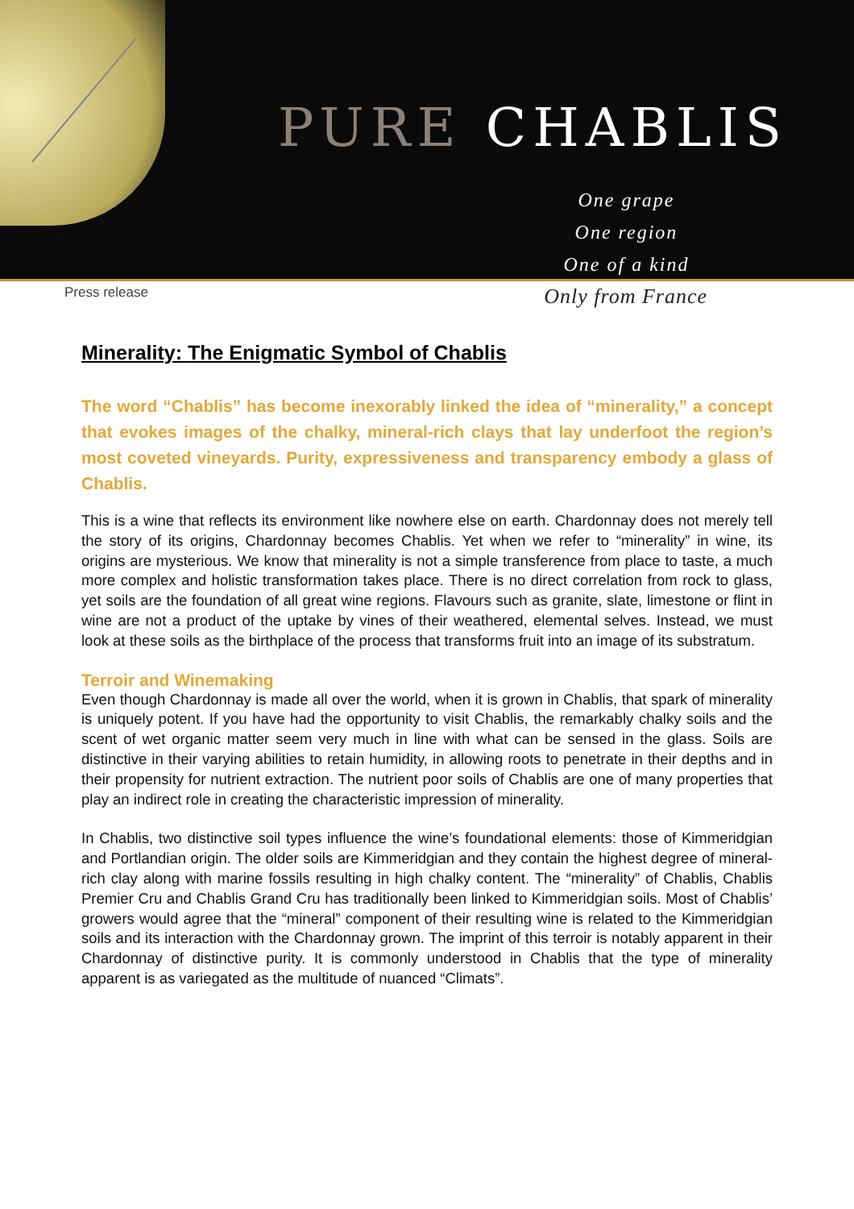PURE CHABLIS
One grape
One region
One of a kind
Press release
Only from France
Minerality: The Enigmatic Symbol of Chablis
The word “Chablis” has become inexorably linked the idea of “minerality,” a concept that evokes images of the chalky, mineral-rich clays that lay underfoot the region’s most coveted vineyards. Purity, expressiveness and transparency embody a glass of Chablis.
This is a wine that reflects its environment like nowhere else on earth. Chardonnay does not merely tell the story of its origins, Chardonnay becomes Chablis. Yet when we refer to “minerality” in wine, its origins are mysterious. We know that minerality is not a simple transference from place to taste, a much more complex and holistic transformation takes place. There is no direct correlation from rock to glass, yet soils are the foundation of all great wine regions. Flavours such as granite, slate, limestone or flint in wine are not a product of the uptake by vines of their weathered, elemental selves. Instead, we must look at these soils as the birthplace of the process that transforms fruit into an image of its substratum.
Terroir and Winemaking
Even though Chardonnay is made all over the world, when it is grown in Chablis, that spark of minerality is uniquely potent. If you have had the opportunity to visit Chablis, the remarkably chalky soils and the scent of wet organic matter seem very much in line with what can be sensed in the glass. Soils are distinctive in their varying abilities to retain humidity, in allowing roots to penetrate in their depths and in their propensity for nutrient extraction. The nutrient poor soils of Chablis are one of many properties that play an indirect role in creating the characteristic impression of minerality.
In Chablis, two distinctive soil types influence the wine’s foundational elements: those of Kimmeridgian and Portlandian origin. The older soils are Kimmeridgian and they contain the highest degree of mineral-rich clay along with marine fossils resulting in high chalky content. The “minerality” of Chablis, Chablis Premier Cru and Chablis Grand Cru has traditionally been linked to Kimmeridgian soils. Most of Chablis’ growers would agree that the “mineral” component of their resulting wine is related to the Kimmeridgian soils and its interaction with the Chardonnay grown. The imprint of this terroir is notably apparent in their Chardonnay of distinctive purity. It is commonly understood in Chablis that the type of minerality apparent is as variegated as the multitude of nuanced “Climats”.